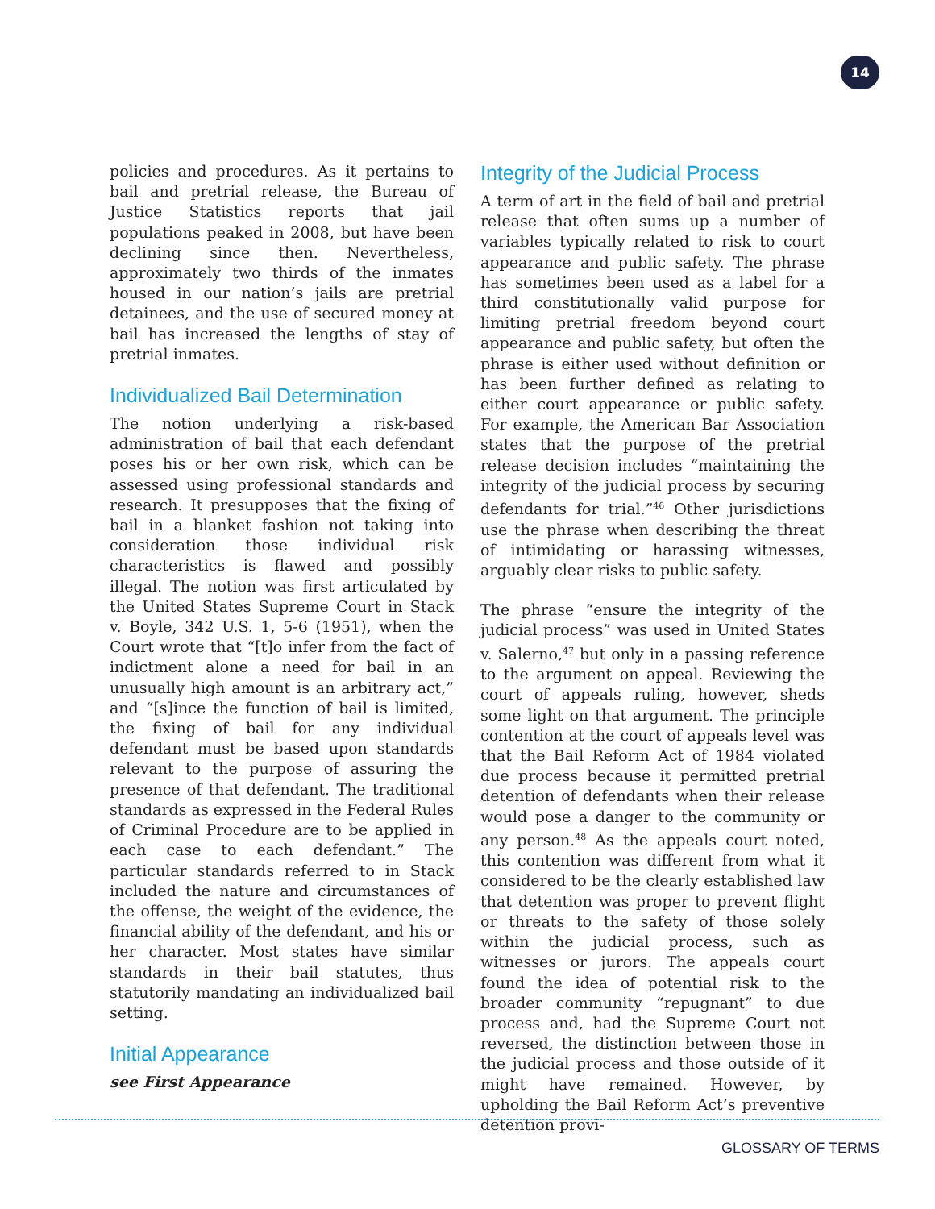14
policies and procedures. As it pertains to bail and pretrial release, the Bureau of Justice Statistics reports that jail populations peaked in 2008, but have been declining since then. Nevertheless, approximately two thirds of the inmates housed in our nation’s jails are pretrial detainees, and the use of secured money at bail has increased the lengths of stay of pretrial inmates.
Individualized Bail Determination
The notion underlying a risk-based administration of bail that each defendant poses his or her own risk, which can be assessed using professional standards and research. It presupposes that the fixing of bail in a blanket fashion not taking into consideration those individual risk characteristics is flawed and possibly illegal. The notion was first articulated by the United States Supreme Court in Stack v. Boyle, 342 U.S. 1, 5-6 (1951), when the Court wrote that “[t]o infer from the fact of indictment alone a need for bail in an unusually high amount is an arbitrary act,” and “[s]ince the function of bail is limited, the fixing of bail for any individual defendant must be based upon standards relevant to the purpose of assuring the presence of that defendant. The traditional standards as expressed in the Federal Rules of Criminal Procedure are to be applied in each case to each defendant.” The particular standards referred to in Stack included the nature and circumstances of the offense, the weight of the evidence, the financial ability of the defendant, and his or her character. Most states have similar standards in their bail statutes, thus statutorily mandating an individualized bail setting.
Initial Appearance
see First Appearance
Integrity of the Judicial Process
A term of art in the field of bail and pretrial release that often sums up a number of variables typically related to risk to court appearance and public safety. The phrase has sometimes been used as a label for a third constitutionally valid purpose for limiting pretrial freedom beyond court appearance and public safety, but often the phrase is either used without definition or has been further defined as relating to either court appearance or public safety. For example, the American Bar Association states that the purpose of the pretrial release decision includes “maintaining the integrity of the judicial process by securing defendants for trial.”<sup>46</sup> Other jurisdictions use the phrase when describing the threat of intimidating or harassing witnesses, arguably clear risks to public safety.
The phrase “ensure the integrity of the judicial process” was used in United States v. Salerno,<sup>47</sup> but only in a passing reference to the argument on appeal. Reviewing the court of appeals ruling, however, sheds some light on that argument. The principle contention at the court of appeals level was that the Bail Reform Act of 1984 violated due process because it permitted pretrial detention of defendants when their release would pose a danger to the community or any person.<sup>48</sup> As the appeals court noted, this contention was different from what it considered to be the clearly established law that detention was proper to prevent flight or threats to the safety of those solely within the judicial process, such as witnesses or jurors. The appeals court found the idea of potential risk to the broader community “repugnant” to due process and, had the Supreme Court not reversed, the distinction between those in the judicial process and those outside of it might have remained. However, by upholding the Bail Reform Act’s preventive detention provi-
GLOSSARY OF TERMS